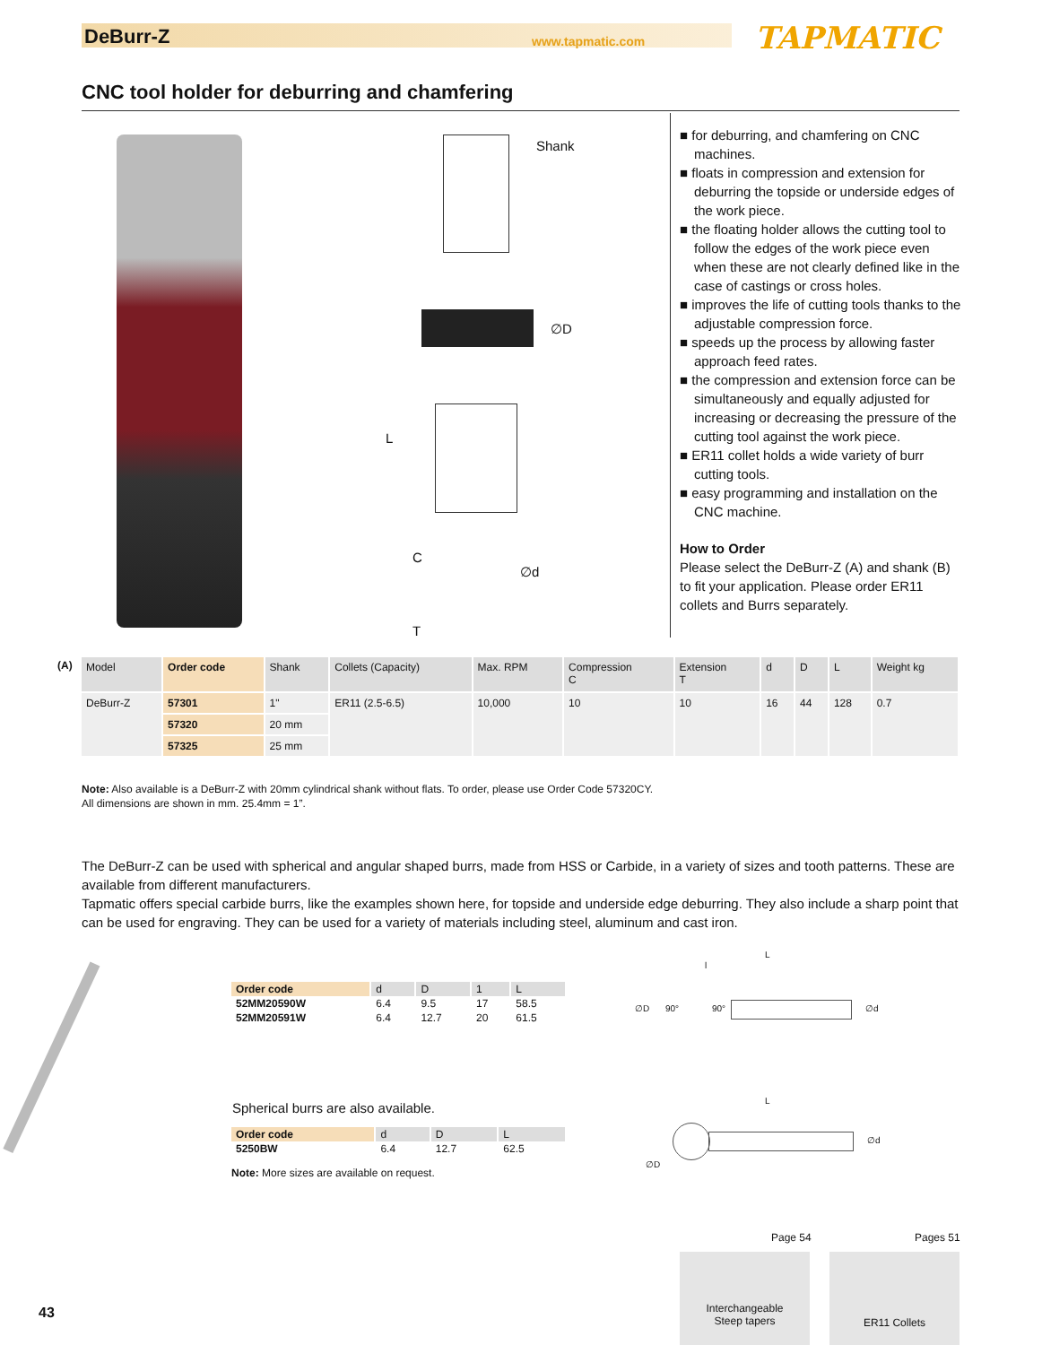DeBurr-Z www.tapmatic.com TAPMATIC
CNC tool holder for deburring and chamfering
Shank
∅D
L
C
∅d
T
■ for deburring, and chamfering on CNC machines.
■ floats in compression and extension for deburring the topside or underside edges of the work piece.
■ the floating holder allows the cutting tool to follow the edges of the work piece even when these are not clearly defined like in the case of castings or cross holes.
■ improves the life of cutting tools thanks to the adjustable compression force.
■ speeds up the process by allowing faster approach feed rates.
■ the compression and extension force can be simultaneously and equally adjusted for increasing or decreasing the pressure of the cutting tool against the work piece.
■ ER11 collet holds a wide variety of burr cutting tools.
■ easy programming and installation on the CNC machine.
How to Order
Please select the DeBurr-Z (A) and shank (B) to fit your application. Please order ER11 collets and Burrs separately.
(A)
| Model | Order code | Shank | Collets (Capacity) | Max. RPM | Compression C | Extension T | d | D | L | Weight kg |
| --- | --- | --- | --- | --- | --- | --- | --- | --- | --- | --- |
| DeBurr-Z | 57301 | 1" | ER11 (2.5-6.5) | 10,000 | 10 | 10 | 16 | 44 | 128 | 0.7 |
| | 57320 | 20 mm | | | | | | | | |
| | 57325 | 25 mm | | | | | | | | |
Note: Also available is a DeBurr-Z with 20mm cylindrical shank without flats. To order, please use Order Code 57320CY.
All dimensions are shown in mm. 25.4mm = 1”.
The DeBurr-Z can be used with spherical and angular shaped burrs, made from HSS or Carbide, in a variety of sizes and tooth patterns. These are available from different manufacturers.
Tapmatic offers special carbide burrs, like the examples shown here, for topside and underside edge deburring. They also include a sharp point that can be used for engraving. They can be used for a variety of materials including steel, aluminum and cast iron.
| Order code | d | D | 1 | L |
| 52MM20590W | 6.4 | 9.5 | 17 | 58.5 |
| 52MM20591W | 6.4 | 12.7 | 20 | 61.5 |
Spherical burrs are also available.
| Order code | d | D | L |
| 5250BW | 6.4 | 12.7 | 62.5 |
Note: More sizes are available on request.
L
l
∅D 90° 90° ∅d
L
∅d
∅D
Page 54 Pages 51
Interchangeable
Steep tapers
ER11 Collets
43